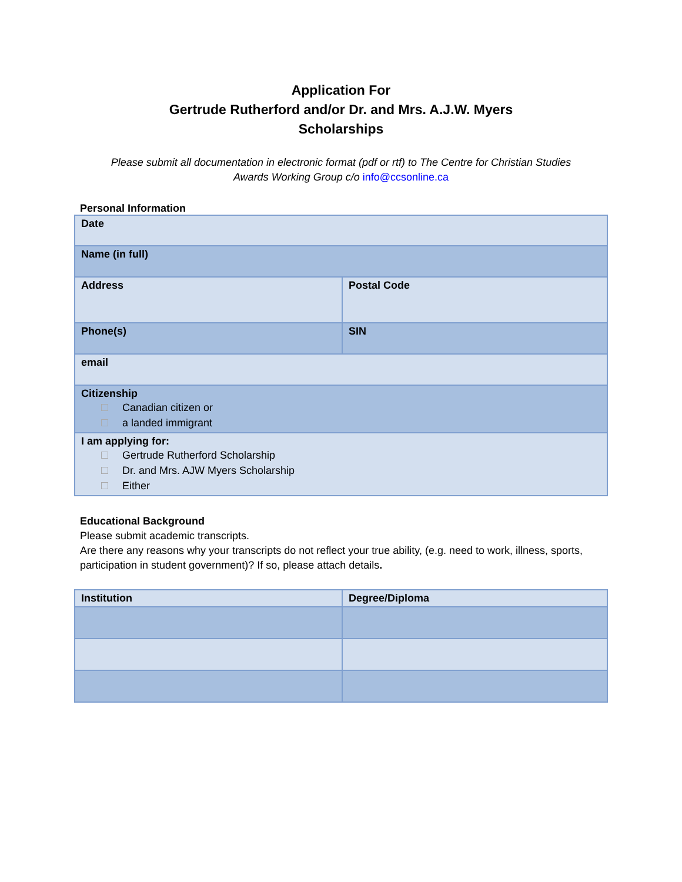Application For
Gertrude Rutherford and/or Dr. and Mrs. A.J.W. Myers
Scholarships
Please submit all documentation in electronic format (pdf or rtf) to The Centre for Christian Studies
Awards Working Group c/o info@ccsonline.ca
Personal Information
| Date | |
| Name (in full) | |
| Address | Postal Code |
| Phone(s) | SIN |
| email | |
| Citizenship Canadian citizen or a landed immigrant | |
| I am applying for: Gertrude Rutherford Scholarship Dr. and Mrs. AJW Myers Scholarship Either | |
Educational Background
Please submit academic transcripts.
Are there any reasons why your transcripts do not reflect your true ability, (e.g. need to work, illness, sports, participation in student government)? If so, please attach details.
| Institution | Degree/Diploma |